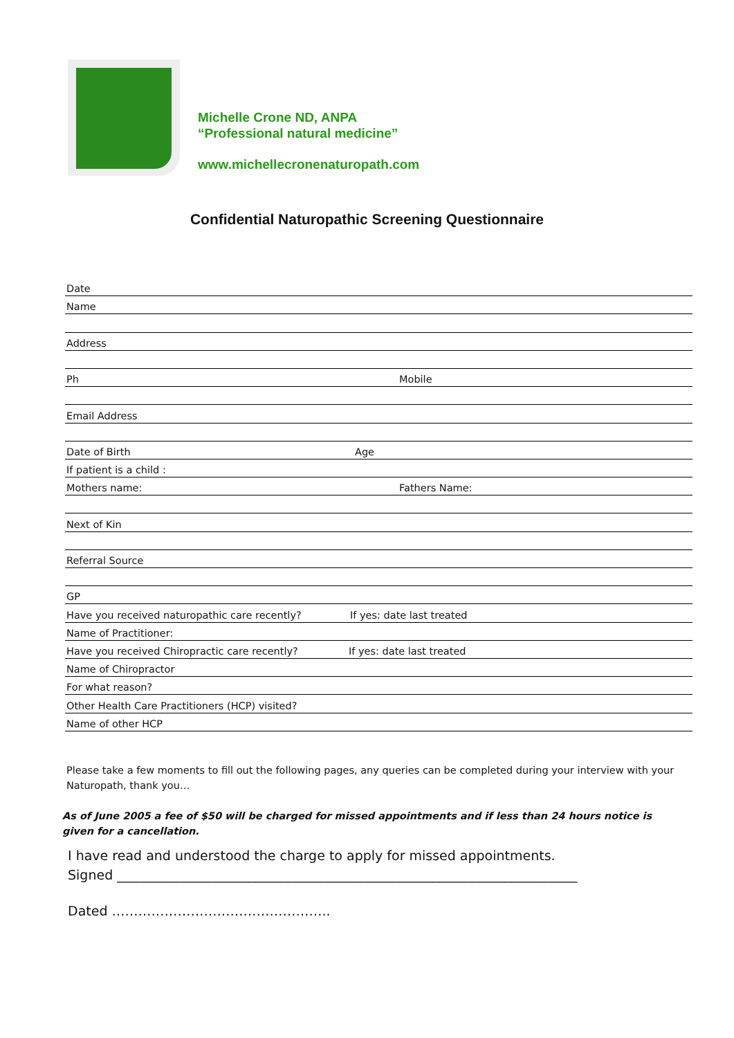Michelle Crone ND, ANPA
“Professional natural medicine”
www.michellecronenaturopath.com
Confidential Naturopathic Screening Questionnaire
Date
Name
Address
Ph Mobile
Email Address
Date of Birth Age
If patient is a child :
Mothers name: Fathers Name:
Next of Kin
Referral Source
GP
Have you received naturopathic care recently? If yes: date last treated
Name of Practitioner:
Have you received Chiropractic care recently? If yes: date last treated
Name of Chiropractor
For what reason?
Other Health Care Practitioners (HCP) visited?
Name of other HCP
Please take a few moments to fill out the following pages, any queries can be completed during your interview with your Naturopath, thank you…
As of June 2005 a fee of $50 will be charged for missed appointments and if less than 24 hours notice is given for a cancellation.
I have read and understood the charge to apply for missed appointments.
Signed ______________________________________________________________________
Dated …………………………………………..